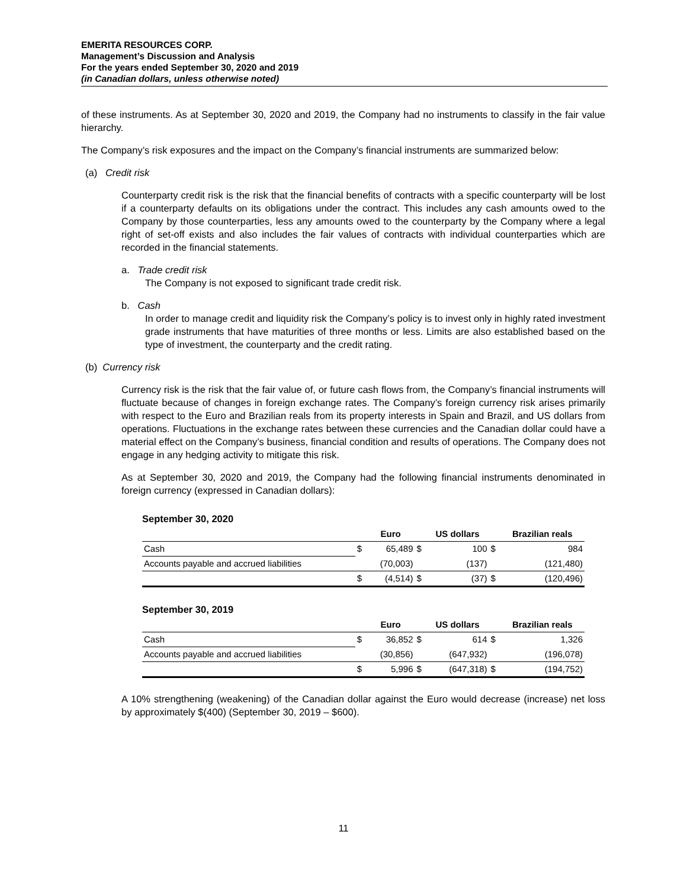EMERITA RESOURCES CORP.
Management’s Discussion and Analysis
For the years ended September 30, 2020 and 2019
(in Canadian dollars, unless otherwise noted)
of these instruments. As at September 30, 2020 and 2019, the Company had no instruments to classify in the fair value hierarchy.
The Company’s risk exposures and the impact on the Company’s financial instruments are summarized below:
(a) Credit risk
Counterparty credit risk is the risk that the financial benefits of contracts with a specific counterparty will be lost if a counterparty defaults on its obligations under the contract. This includes any cash amounts owed to the Company by those counterparties, less any amounts owed to the counterparty by the Company where a legal right of set-off exists and also includes the fair values of contracts with individual counterparties which are recorded in the financial statements.
a. Trade credit risk
The Company is not exposed to significant trade credit risk.
b. Cash
In order to manage credit and liquidity risk the Company’s policy is to invest only in highly rated investment grade instruments that have maturities of three months or less. Limits are also established based on the type of investment, the counterparty and the credit rating.
(b) Currency risk
Currency risk is the risk that the fair value of, or future cash flows from, the Company’s financial instruments will fluctuate because of changes in foreign exchange rates. The Company’s foreign currency risk arises primarily with respect to the Euro and Brazilian reals from its property interests in Spain and Brazil, and US dollars from operations. Fluctuations in the exchange rates between these currencies and the Canadian dollar could have a material effect on the Company’s business, financial condition and results of operations. The Company does not engage in any hedging activity to mitigate this risk.
As at September 30, 2020 and 2019, the Company had the following financial instruments denominated in foreign currency (expressed in Canadian dollars):
September 30, 2020
| | | Euro | | US dollars | | Brazilian reals |
| --- | --- | --- | --- | --- | --- | --- |
| Cash | $ | 65,489 | $ | 100 | $ | 984 |
| Accounts payable and accrued liabilities | | (70,003) | | (137) | | (121,480) |
| | $ | (4,514) | $ | (37) | $ | (120,496) |
September 30, 2019
| | | Euro | | US dollars | | Brazilian reals |
| --- | --- | --- | --- | --- | --- | --- |
| Cash | $ | 36,852 | $ | 614 | $ | 1,326 |
| Accounts payable and accrued liabilities | | (30,856) | | (647,932) | | (196,078) |
| | $ | 5,996 | $ | (647,318) | $ | (194,752) |
A 10% strengthening (weakening) of the Canadian dollar against the Euro would decrease (increase) net loss by approximately $(400) (September 30, 2019 – $600).
11